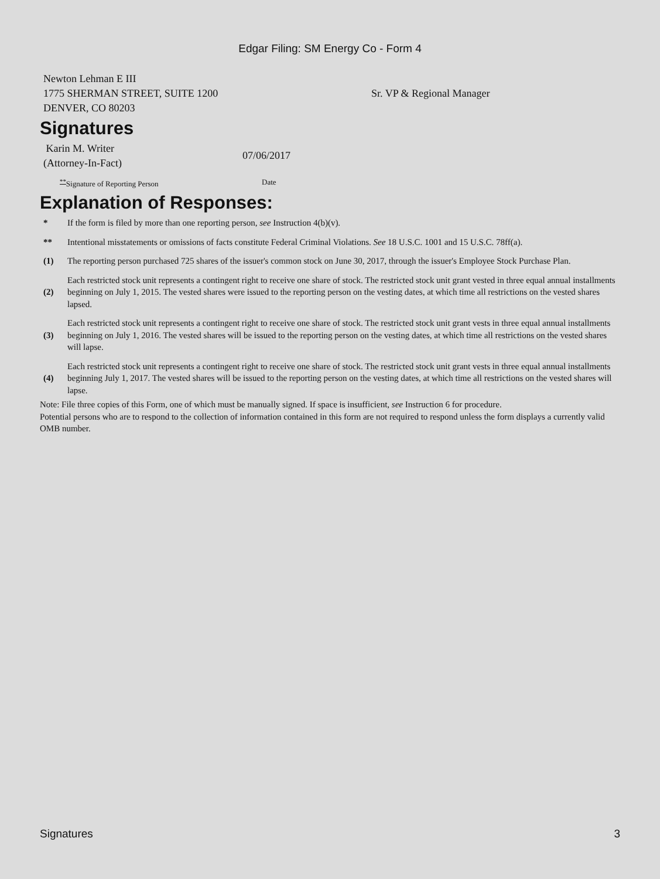Edgar Filing: SM Energy Co - Form 4
Newton Lehman E III
1775 SHERMAN STREET, SUITE 1200
DENVER, CO 80203
Sr. VP & Regional Manager
Signatures
Karin M. Writer
(Attorney-In-Fact)
07/06/2017
<sup>**</sup> Signature of Reporting Person Date
Explanation of Responses:
* If the form is filed by more than one reporting person, see Instruction 4(b)(v).
** Intentional misstatements or omissions of facts constitute Federal Criminal Violations. See 18 U.S.C. 1001 and 15 U.S.C. 78ff(a).
(1) The reporting person purchased 725 shares of the issuer's common stock on June 30, 2017, through the issuer's Employee Stock Purchase Plan.
(2) Each restricted stock unit represents a contingent right to receive one share of stock. The restricted stock unit grant vested in three equal annual installments beginning on July 1, 2015. The vested shares were issued to the reporting person on the vesting dates, at which time all restrictions on the vested shares lapsed.
(3) Each restricted stock unit represents a contingent right to receive one share of stock. The restricted stock unit grant vests in three equal annual installments beginning on July 1, 2016. The vested shares will be issued to the reporting person on the vesting dates, at which time all restrictions on the vested shares will lapse.
(4) Each restricted stock unit represents a contingent right to receive one share of stock. The restricted stock unit grant vests in three equal annual installments beginning July 1, 2017. The vested shares will be issued to the reporting person on the vesting dates, at which time all restrictions on the vested shares will lapse.
Note: File three copies of this Form, one of which must be manually signed. If space is insufficient, see Instruction 6 for procedure.
Potential persons who are to respond to the collection of information contained in this form are not required to respond unless the form displays a currently valid OMB number.
Signatures 3